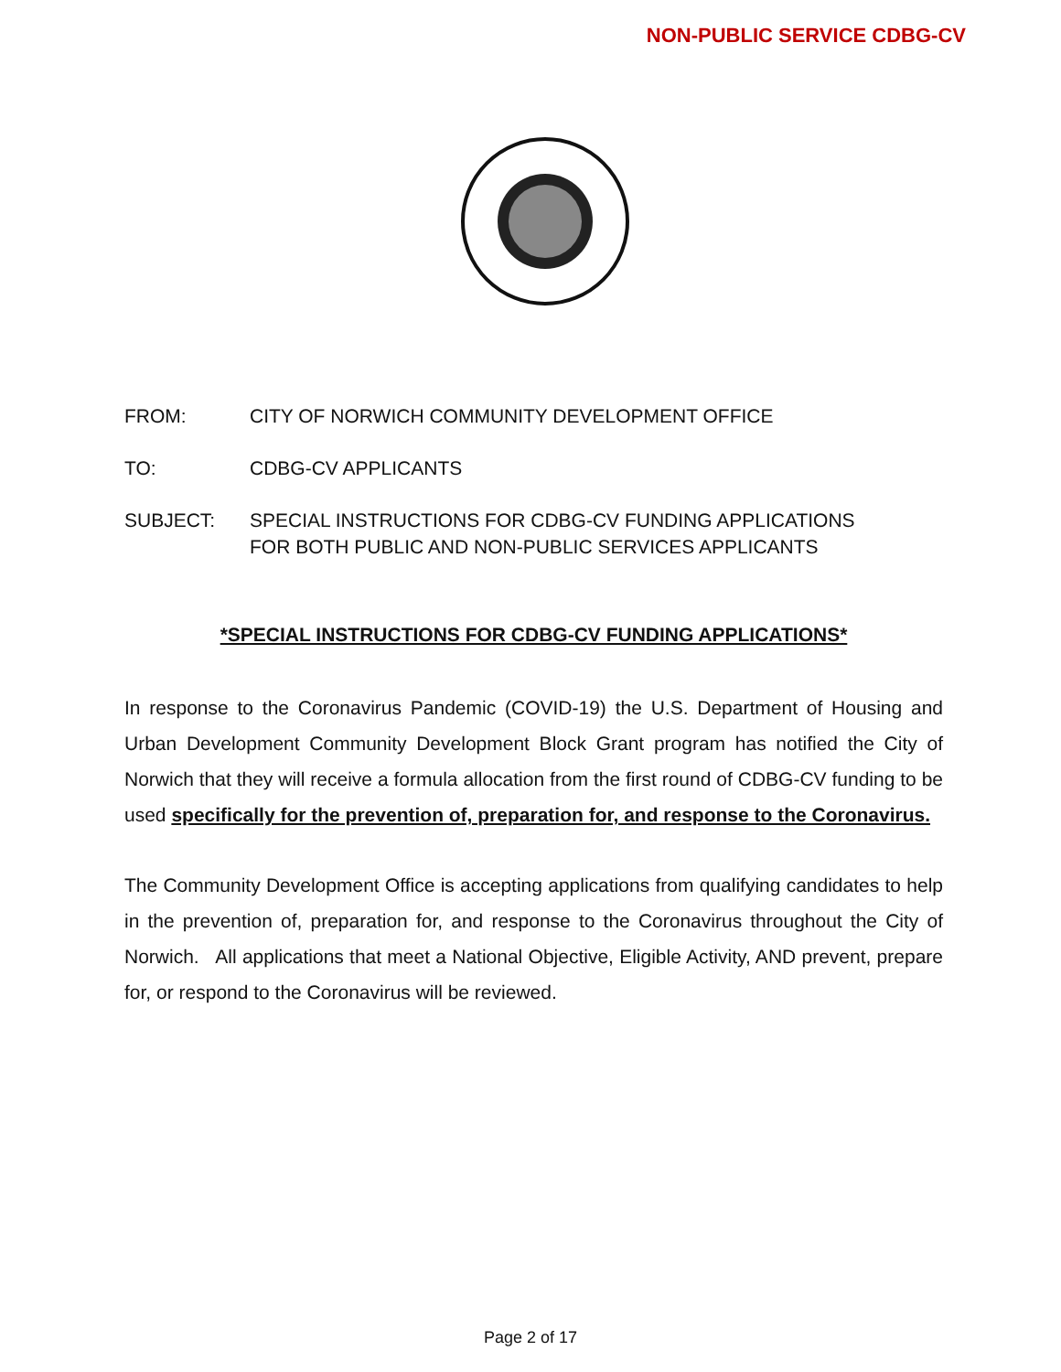NON-PUBLIC SERVICE CDBG-CV
FROM: CITY OF NORWICH COMMUNITY DEVELOPMENT OFFICE
TO: CDBG-CV APPLICANTS
SUBJECT: SPECIAL INSTRUCTIONS FOR CDBG-CV FUNDING APPLICATIONS
FOR BOTH PUBLIC AND NON-PUBLIC SERVICES APPLICANTS
*SPECIAL INSTRUCTIONS FOR CDBG-CV FUNDING APPLICATIONS*
In response to the Coronavirus Pandemic (COVID-19) the U.S. Department of Housing and Urban Development Community Development Block Grant program has notified the City of Norwich that they will receive a formula allocation from the first round of CDBG-CV funding to be used specifically for the prevention of, preparation for, and response to the Coronavirus.
The Community Development Office is accepting applications from qualifying candidates to help in the prevention of, preparation for, and response to the Coronavirus throughout the City of Norwich. All applications that meet a National Objective, Eligible Activity, AND prevent, prepare for, or respond to the Coronavirus will be reviewed.
Page 2 of 17